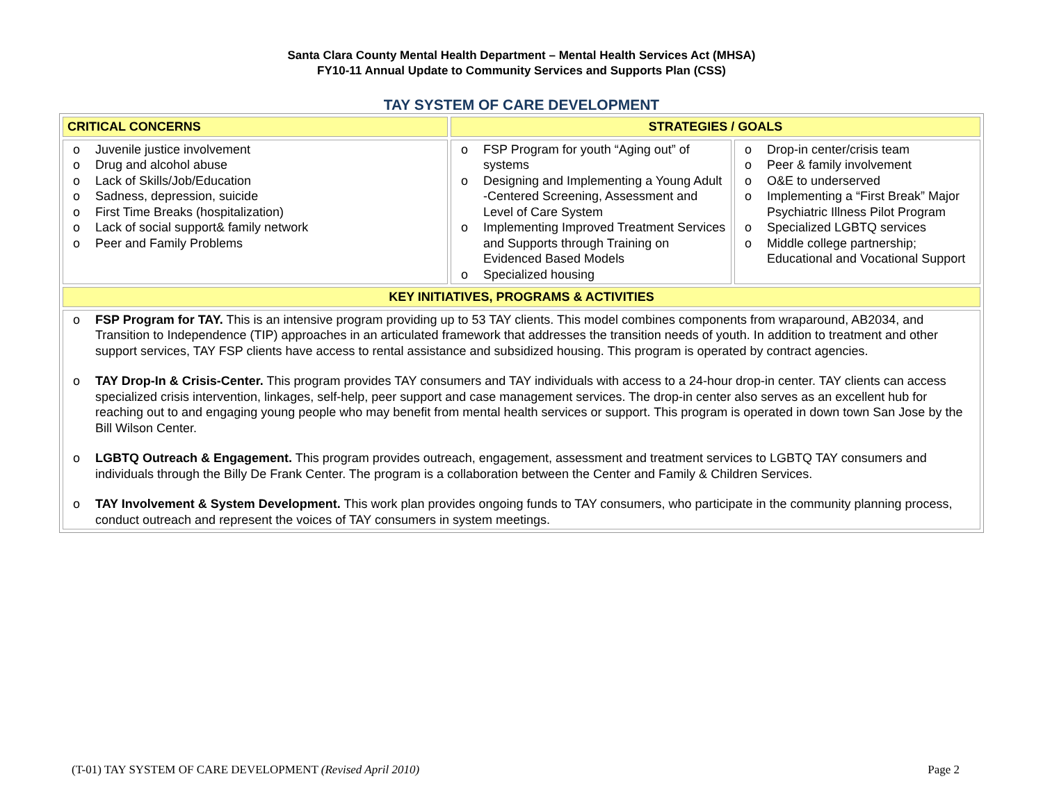Santa Clara County Mental Health Department – Mental Health Services Act (MHSA)
FY10-11 Annual Update to Community Services and Supports Plan (CSS)
TAY SYSTEM OF CARE DEVELOPMENT
| CRITICAL CONCERNS | STRATEGIES / GOALS | |
| o Juvenile justice involvement o Drug and alcohol abuse o Lack of Skills/Job/Education o Sadness, depression, suicide o First Time Breaks (hospitalization) o Lack of social support& family network o Peer and Family Problems | o FSP Program for youth “Aging out” of systems o Designing and Implementing a Young Adult -Centered Screening, Assessment and Level of Care System o Implementing Improved Treatment Services and Supports through Training on Evidenced Based Models o Specialized housing | o Drop-in center/crisis team o Peer & family involvement o O&E to underserved o Implementing a “First Break” Major Psychiatric Illness Pilot Program o Specialized LGBTQ services o Middle college partnership; Educational and Vocational Support |
| KEY INITIATIVES, PROGRAMS & ACTIVITIES | | |
| o FSP Program for TAY. This is an intensive program providing up to 53 TAY clients. This model combines components from wraparound, AB2034, and Transition to Independence (TIP) approaches in an articulated framework that addresses the transition needs of youth. In addition to treatment and other support services, TAY FSP clients have access to rental assistance and subsidized housing. This program is operated by contract agencies. o TAY Drop-In & Crisis-Center. This program provides TAY consumers and TAY individuals with access to a 24-hour drop-in center. TAY clients can access specialized crisis intervention, linkages, self-help, peer support and case management services. The drop-in center also serves as an excellent hub for reaching out to and engaging young people who may benefit from mental health services or support. This program is operated in down town San Jose by the Bill Wilson Center. o LGBTQ Outreach & Engagement. This program provides outreach, engagement, assessment and treatment services to LGBTQ TAY consumers and individuals through the Billy De Frank Center. The program is a collaboration between the Center and Family & Children Services. o TAY Involvement & System Development. This work plan provides ongoing funds to TAY consumers, who participate in the community planning process, conduct outreach and represent the voices of TAY consumers in system meetings. | | |
(T-01) TAY SYSTEM OF CARE DEVELOPMENT (Revised April 2010) Page 2